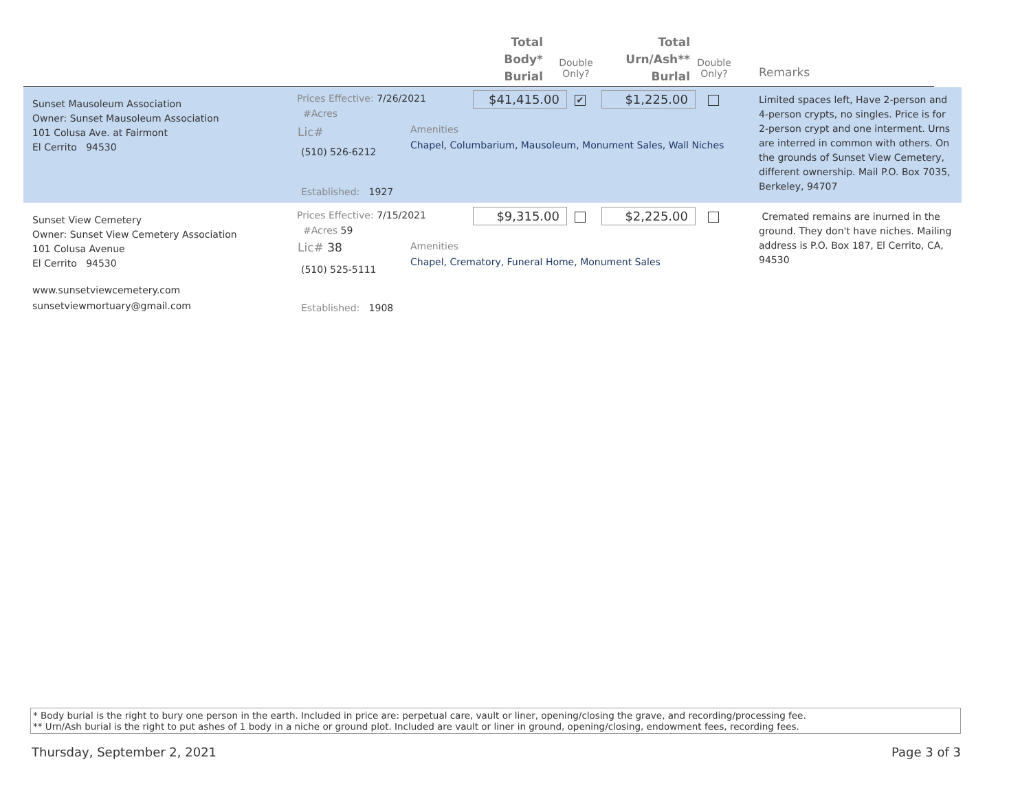Total
Body*
Burial
Double
Only?
Total
Urn/Ash**
Burlal
Double
Only?
Remarks
Sunset Mausoleum Association
Owner: Sunset Mausoleum Association
101 Colusa Ave. at Fairmont
El Cerrito 94530
Prices Effective: 7/26/2021
#Acres
Lic#
(510) 526-6212
Established: 1927
Amenities
Chapel, Columbarium, Mausoleum, Monument Sales, Wall Niches
$41,415.00 ✔ $1,225.00
Limited spaces left, Have 2-person and 4-person crypts, no singles. Price is for 2-person crypt and one interment. Urns are interred in common with others. On the grounds of Sunset View Cemetery, different ownership. Mail P.O. Box 7035, Berkeley, 94707
Sunset View Cemetery
Owner: Sunset View Cemetery Association
101 Colusa Avenue
El Cerrito 94530
www.sunsetviewcemetery.com
sunsetviewmortuary@gmail.com
Prices Effective: 7/15/2021
#Acres 59
Lic# 38
(510) 525-5111
Established: 1908
Amenities
Chapel, Crematory, Funeral Home, Monument Sales
$9,315.00 $2,225.00
Cremated remains are inurned in the ground. They don't have niches. Mailing address is P.O. Box 187, El Cerrito, CA, 94530
* Body burial is the right to bury one person in the earth. Included in price are: perpetual care, vault or liner, opening/closing the grave, and recording/processing fee.
** Urn/Ash burial is the right to put ashes of 1 body in a niche or ground plot. Included are vault or liner in ground, opening/closing, endowment fees, recording fees.
Thursday, September 2, 2021 Page 3 of 3